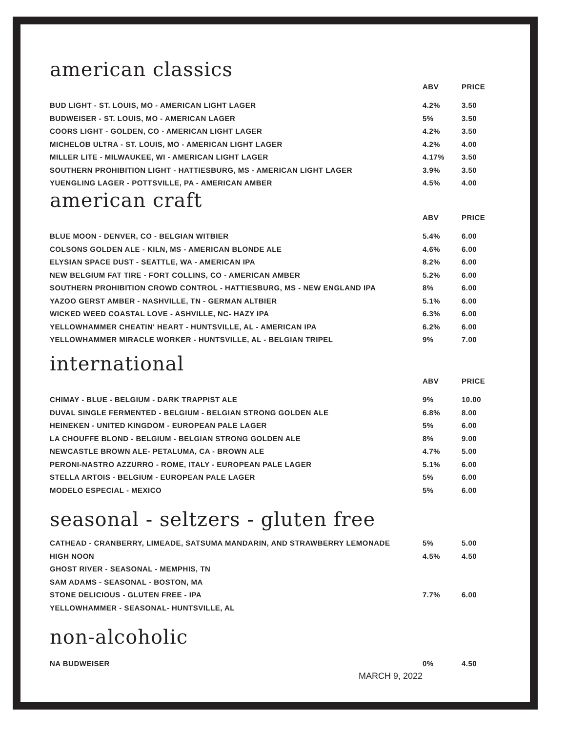american classics
| | ABV | PRICE |
| --- | --- | --- |
| BUD LIGHT - ST. LOUIS, MO - AMERICAN LIGHT LAGER | 4.2% | 3.50 |
| BUDWEISER - ST. LOUIS, MO - AMERICAN LAGER | 5% | 3.50 |
| COORS LIGHT - GOLDEN, CO - AMERICAN LIGHT LAGER | 4.2% | 3.50 |
| MICHELOB ULTRA - ST. LOUIS, MO - AMERICAN LIGHT LAGER | 4.2% | 4.00 |
| MILLER LITE - MILWAUKEE, WI - AMERICAN LIGHT LAGER | 4.17% | 3.50 |
| SOUTHERN PROHIBITION LIGHT - HATTIESBURG, MS - AMERICAN LIGHT LAGER | 3.9% | 3.50 |
| YUENGLING LAGER - POTTSVILLE, PA - AMERICAN AMBER | 4.5% | 4.00 |
american craft
| | ABV | PRICE |
| --- | --- | --- |
| BLUE MOON - DENVER, CO - BELGIAN WITBIER | 5.4% | 6.00 |
| COLSONS GOLDEN ALE - KILN, MS - AMERICAN BLONDE ALE | 4.6% | 6.00 |
| ELYSIAN SPACE DUST - SEATTLE, WA - AMERICAN IPA | 8.2% | 6.00 |
| NEW BELGIUM FAT TIRE - FORT COLLINS, CO - AMERICAN AMBER | 5.2% | 6.00 |
| SOUTHERN PROHIBITION CROWD CONTROL - HATTIESBURG, MS - NEW ENGLAND IPA | 8% | 6.00 |
| YAZOO GERST AMBER - NASHVILLE, TN - GERMAN ALTBIER | 5.1% | 6.00 |
| WICKED WEED COASTAL LOVE - ASHVILLE, NC- HAZY IPA | 6.3% | 6.00 |
| YELLOWHAMMER CHEATIN' HEART - HUNTSVILLE, AL - AMERICAN IPA | 6.2% | 6.00 |
| YELLOWHAMMER MIRACLE WORKER - HUNTSVILLE, AL - BELGIAN TRIPEL | 9% | 7.00 |
international
| | ABV | PRICE |
| --- | --- | --- |
| CHIMAY - BLUE - BELGIUM - DARK TRAPPIST ALE | 9% | 10.00 |
| DUVAL SINGLE FERMENTED - BELGIUM - BELGIAN STRONG GOLDEN ALE | 6.8% | 8.00 |
| HEINEKEN - UNITED KINGDOM - EUROPEAN PALE LAGER | 5% | 6.00 |
| LA CHOUFFE BLOND - BELGIUM - BELGIAN STRONG GOLDEN ALE | 8% | 9.00 |
| NEWCASTLE BROWN ALE- PETALUMA, CA - BROWN ALE | 4.7% | 5.00 |
| PERONI-NASTRO AZZURRO - ROME, ITALY - EUROPEAN PALE LAGER | 5.1% | 6.00 |
| STELLA ARTOIS - BELGIUM - EUROPEAN PALE LAGER | 5% | 6.00 |
| MODELO ESPECIAL - MEXICO | 5% | 6.00 |
seasonal - seltzers - gluten free
| CATHEAD - CRANBERRY, LIMEADE, SATSUMA MANDARIN, AND STRAWBERRY LEMONADE | 5% | 5.00 |
| HIGH NOON | 4.5% | 4.50 |
| GHOST RIVER - SEASONAL - MEMPHIS, TN | | |
| SAM ADAMS - SEASONAL - BOSTON, MA | | |
| STONE DELICIOUS - GLUTEN FREE - IPA | 7.7% | 6.00 |
| YELLOWHAMMER - SEASONAL- HUNTSVILLE, AL | | |
non-alcoholic
| NA BUDWEISER | 0% | 4.50 |
MARCH 9, 2022